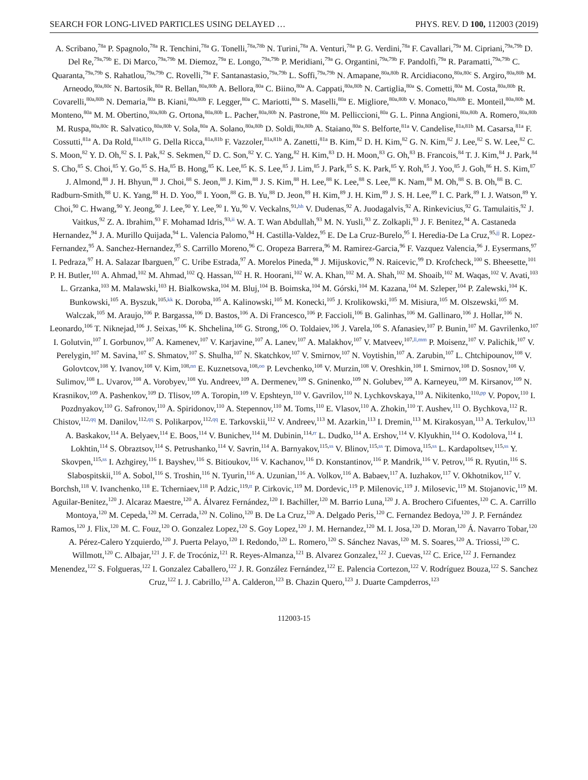SEARCH FOR LONG-LIVED PARTICLES USING DELAYED … PHYS. REV. D 100, 112003 (2019)
A. Scribano,<sup>78a</sup> P. Spagnolo,<sup>78a</sup> R. Tenchini,<sup>78a</sup> G. Tonelli,<sup>78a,78b</sup> N. Turini,<sup>78a</sup> A. Venturi,<sup>78a</sup> P. G. Verdini,<sup>78a</sup> F. Cavallari,<sup>79a</sup> M. Cipriani,<sup>79a,79b</sup> D. Del Re,<sup>79a,79b</sup> E. Di Marco,<sup>79a,79b</sup> M. Diemoz,<sup>79a</sup> E. Longo,<sup>79a,79b</sup> P. Meridiani,<sup>79a</sup> G. Organtini,<sup>79a,79b</sup> F. Pandolfi,<sup>79a</sup> R. Paramatti,<sup>79a,79b</sup> C. Quaranta,<sup>79a,79b</sup> S. Rahatlou,<sup>79a,79b</sup> C. Rovelli,<sup>79a</sup> F. Santanastasio,<sup>79a,79b</sup> L. Soffi,<sup>79a,79b</sup> N. Amapane,<sup>80a,80b</sup> R. Arcidiacono,<sup>80a,80c</sup> S. Argiro,<sup>80a,80b</sup> M. Arneodo,<sup>80a,80c</sup> N. Bartosik,<sup>80a</sup> R. Bellan,<sup>80a,80b</sup> A. Bellora,<sup>80a</sup> C. Biino,<sup>80a</sup> A. Cappati,<sup>80a,80b</sup> N. Cartiglia,<sup>80a</sup> S. Cometti,<sup>80a</sup> M. Costa,<sup>80a,80b</sup> R. Covarelli,<sup>80a,80b</sup> N. Demaria,<sup>80a</sup> B. Kiani,<sup>80a,80b</sup> F. Legger,<sup>80a</sup> C. Mariotti,<sup>80a</sup> S. Maselli,<sup>80a</sup> E. Migliore,<sup>80a,80b</sup> V. Monaco,<sup>80a,80b</sup> E. Monteil,<sup>80a,80b</sup> M. Monteno,<sup>80a</sup> M. M. Obertino,<sup>80a,80b</sup> G. Ortona,<sup>80a,80b</sup> L. Pacher,<sup>80a,80b</sup> N. Pastrone,<sup>80a</sup> M. Pelliccioni,<sup>80a</sup> G. L. Pinna Angioni,<sup>80a,80b</sup> A. Romero,<sup>80a,80b</sup> M. Ruspa,<sup>80a,80c</sup> R. Salvatico,<sup>80a,80b</sup> V. Sola,<sup>80a</sup> A. Solano,<sup>80a,80b</sup> D. Soldi,<sup>80a,80b</sup> A. Staiano,<sup>80a</sup> S. Belforte,<sup>81a</sup> V. Candelise,<sup>81a,81b</sup> M. Casarsa,<sup>81a</sup> F. Cossutti,<sup>81a</sup> A. Da Rold,<sup>81a,81b</sup> G. Della Ricca,<sup>81a,81b</sup> F. Vazzoler,<sup>81a,81b</sup> A. Zanetti,<sup>81a</sup> B. Kim,<sup>82</sup> D. H. Kim,<sup>82</sup> G. N. Kim,<sup>82</sup> J. Lee,<sup>82</sup> S. W. Lee,<sup>82</sup> C. S. Moon,<sup>82</sup> Y. D. Oh,<sup>82</sup> S. I. Pak,<sup>82</sup> S. Sekmen,<sup>82</sup> D. C. Son,<sup>82</sup> Y. C. Yang,<sup>82</sup> H. Kim,<sup>83</sup> D. H. Moon,<sup>83</sup> G. Oh,<sup>83</sup> B. Francois,<sup>84</sup> T. J. Kim,<sup>84</sup> J. Park,<sup>84</sup> S. Cho,<sup>85</sup> S. Choi,<sup>85</sup> Y. Go,<sup>85</sup> S. Ha,<sup>85</sup> B. Hong,<sup>85</sup> K. Lee,<sup>85</sup> K. S. Lee,<sup>85</sup> J. Lim,<sup>85</sup> J. Park,<sup>85</sup> S. K. Park,<sup>85</sup> Y. Roh,<sup>85</sup> J. Yoo,<sup>85</sup> J. Goh,<sup>86</sup> H. S. Kim,<sup>87</sup> J. Almond,<sup>88</sup> J. H. Bhyun,<sup>88</sup> J. Choi,<sup>88</sup> S. Jeon,<sup>88</sup> J. Kim,<sup>88</sup> J. S. Kim,<sup>88</sup> H. Lee,<sup>88</sup> K. Lee,<sup>88</sup> S. Lee,<sup>88</sup> K. Nam,<sup>88</sup> M. Oh,<sup>88</sup> S. B. Oh,<sup>88</sup> B. C. Radburn-Smith,<sup>88</sup> U. K. Yang,<sup>88</sup> H. D. Yoo,<sup>88</sup> I. Yoon,<sup>88</sup> G. B. Yu,<sup>88</sup> D. Jeon,<sup>89</sup> H. Kim,<sup>89</sup> J. H. Kim,<sup>89</sup> J. S. H. Lee,<sup>89</sup> I. C. Park,<sup>89</sup> I. J. Watson,<sup>89</sup> Y. Choi,<sup>90</sup> C. Hwang,<sup>90</sup> Y. Jeong,<sup>90</sup> J. Lee,<sup>90</sup> Y. Lee,<sup>90</sup> I. Yu,<sup>90</sup> V. Veckalns,<sup>91,hh</sup> V. Dudenas,<sup>92</sup> A. Juodagalvis,<sup>92</sup> A. Rinkevicius,<sup>92</sup> G. Tamulaitis,<sup>92</sup> J. Vaitkus,<sup>92</sup> Z. A. Ibrahim,<sup>93</sup> F. Mohamad Idris,<sup>93,ii</sup> W. A. T. Wan Abdullah,<sup>93</sup> M. N. Yusli,<sup>93</sup> Z. Zolkapli,<sup>93</sup> J. F. Benitez,<sup>94</sup> A. Castaneda Hernandez,<sup>94</sup> J. A. Murillo Quijada,<sup>94</sup> L. Valencia Palomo,<sup>94</sup> H. Castilla-Valdez,<sup>95</sup> E. De La Cruz-Burelo,<sup>95</sup> I. Heredia-De La Cruz,<sup>95,jj</sup> R. Lopez-Fernandez,<sup>95</sup> A. Sanchez-Hernandez,<sup>95</sup> S. Carrillo Moreno,<sup>96</sup> C. Oropeza Barrera,<sup>96</sup> M. Ramirez-Garcia,<sup>96</sup> F. Vazquez Valencia,<sup>96</sup> J. Eysermans,<sup>97</sup> I. Pedraza,<sup>97</sup> H. A. Salazar Ibarguen,<sup>97</sup> C. Uribe Estrada,<sup>97</sup> A. Morelos Pineda,<sup>98</sup> J. Mijuskovic,<sup>99</sup> N. Raicevic,<sup>99</sup> D. Krofcheck,<sup>100</sup> S. Bheesette,<sup>101</sup> P. H. Butler,<sup>101</sup> A. Ahmad,<sup>102</sup> M. Ahmad,<sup>102</sup> Q. Hassan,<sup>102</sup> H. R. Hoorani,<sup>102</sup> W. A. Khan,<sup>102</sup> M. A. Shah,<sup>102</sup> M. Shoaib,<sup>102</sup> M. Waqas,<sup>102</sup> V. Avati,<sup>103</sup> L. Grzanka,<sup>103</sup> M. Malawski,<sup>103</sup> H. Bialkowska,<sup>104</sup> M. Bluj,<sup>104</sup> B. Boimska,<sup>104</sup> M. Górski,<sup>104</sup> M. Kazana,<sup>104</sup> M. Szleper,<sup>104</sup> P. Zalewski,<sup>104</sup> K. Bunkowski,<sup>105</sup> A. Byszuk,<sup>105,kk</sup> K. Doroba,<sup>105</sup> A. Kalinowski,<sup>105</sup> M. Konecki,<sup>105</sup> J. Krolikowski,<sup>105</sup> M. Misiura,<sup>105</sup> M. Olszewski,<sup>105</sup> M. Walczak,<sup>105</sup> M. Araujo,<sup>106</sup> P. Bargassa,<sup>106</sup> D. Bastos,<sup>106</sup> A. Di Francesco,<sup>106</sup> P. Faccioli,<sup>106</sup> B. Galinhas,<sup>106</sup> M. Gallinaro,<sup>106</sup> J. Hollar,<sup>106</sup> N. Leonardo,<sup>106</sup> T. Niknejad,<sup>106</sup> J. Seixas,<sup>106</sup> K. Shchelina,<sup>106</sup> G. Strong,<sup>106</sup> O. Toldaiev,<sup>106</sup> J. Varela,<sup>106</sup> S. Afanasiev,<sup>107</sup> P. Bunin,<sup>107</sup> M. Gavrilenko,<sup>107</sup> I. Golutvin,<sup>107</sup> I. Gorbunov,<sup>107</sup> A. Kamenev,<sup>107</sup> V. Karjavine,<sup>107</sup> A. Lanev,<sup>107</sup> A. Malakhov,<sup>107</sup> V. Matveev,<sup>107,ll,mm</sup> P. Moisenz,<sup>107</sup> V. Palichik,<sup>107</sup> V. Perelygin,<sup>107</sup> M. Savina,<sup>107</sup> S. Shmatov,<sup>107</sup> S. Shulha,<sup>107</sup> N. Skatchkov,<sup>107</sup> V. Smirnov,<sup>107</sup> N. Voytishin,<sup>107</sup> A. Zarubin,<sup>107</sup> L. Chtchipounov,<sup>108</sup> V. Golovtcov,<sup>108</sup> Y. Ivanov,<sup>108</sup> V. Kim,<sup>108,nn</sup> E. Kuznetsova,<sup>108,oo</sup> P. Levchenko,<sup>108</sup> V. Murzin,<sup>108</sup> V. Oreshkin,<sup>108</sup> I. Smirnov,<sup>108</sup> D. Sosnov,<sup>108</sup> V. Sulimov,<sup>108</sup> L. Uvarov,<sup>108</sup> A. Vorobyev,<sup>108</sup> Yu. Andreev,<sup>109</sup> A. Dermenev,<sup>109</sup> S. Gninenko,<sup>109</sup> N. Golubev,<sup>109</sup> A. Karneyeu,<sup>109</sup> M. Kirsanov,<sup>109</sup> N. Krasnikov,<sup>109</sup> A. Pashenkov,<sup>109</sup> D. Tlisov,<sup>109</sup> A. Toropin,<sup>109</sup> V. Epshteyn,<sup>110</sup> V. Gavrilov,<sup>110</sup> N. Lychkovskaya,<sup>110</sup> A. Nikitenko,<sup>110,pp</sup> V. Popov,<sup>110</sup> I. Pozdnyakov,<sup>110</sup> G. Safronov,<sup>110</sup> A. Spiridonov,<sup>110</sup> A. Stepennov,<sup>110</sup> M. Toms,<sup>110</sup> E. Vlasov,<sup>110</sup> A. Zhokin,<sup>110</sup> T. Aushev,<sup>111</sup> O. Bychkova,<sup>112</sup> R. Chistov,<sup>112,qq</sup> M. Danilov,<sup>112,qq</sup> S. Polikarpov,<sup>112,qq</sup> E. Tarkovskii,<sup>112</sup> V. Andreev,<sup>113</sup> M. Azarkin,<sup>113</sup> I. Dremin,<sup>113</sup> M. Kirakosyan,<sup>113</sup> A. Terkulov,<sup>113</sup> A. Baskakov,<sup>114</sup> A. Belyaev,<sup>114</sup> E. Boos,<sup>114</sup> V. Bunichev,<sup>114</sup> M. Dubinin,<sup>114,rr</sup> L. Dudko,<sup>114</sup> A. Ershov,<sup>114</sup> V. Klyukhin,<sup>114</sup> O. Kodolova,<sup>114</sup> I. Lokhtin,<sup>114</sup> S. Obraztsov,<sup>114</sup> S. Petrushanko,<sup>114</sup> V. Savrin,<sup>114</sup> A. Barnyakov,<sup>115,ss</sup> V. Blinov,<sup>115,ss</sup> T. Dimova,<sup>115,ss</sup> L. Kardapoltsev,<sup>115,ss</sup> Y. Skovpen,<sup>115,ss</sup> I. Azhgirey,<sup>116</sup> I. Bayshev,<sup>116</sup> S. Bitioukov,<sup>116</sup> V. Kachanov,<sup>116</sup> D. Konstantinov,<sup>116</sup> P. Mandrik,<sup>116</sup> V. Petrov,<sup>116</sup> R. Ryutin,<sup>116</sup> S. Slabospitskii,<sup>116</sup> A. Sobol,<sup>116</sup> S. Troshin,<sup>116</sup> N. Tyurin,<sup>116</sup> A. Uzunian,<sup>116</sup> A. Volkov,<sup>116</sup> A. Babaev,<sup>117</sup> A. Iuzhakov,<sup>117</sup> V. Okhotnikov,<sup>117</sup> V. Borchsh,<sup>118</sup> V. Ivanchenko,<sup>118</sup> E. Tcherniaev,<sup>118</sup> P. Adzic,<sup>119,tt</sup> P. Cirkovic,<sup>119</sup> M. Dordevic,<sup>119</sup> P. Milenovic,<sup>119</sup> J. Milosevic,<sup>119</sup> M. Stojanovic,<sup>119</sup> M. Aguilar-Benitez,<sup>120</sup> J. Alcaraz Maestre,<sup>120</sup> A. Álvarez Fernández,<sup>120</sup> I. Bachiller,<sup>120</sup> M. Barrio Luna,<sup>120</sup> J. A. Brochero Cifuentes,<sup>120</sup> C. A. Carrillo Montoya,<sup>120</sup> M. Cepeda,<sup>120</sup> M. Cerrada,<sup>120</sup> N. Colino,<sup>120</sup> B. De La Cruz,<sup>120</sup> A. Delgado Peris,<sup>120</sup> C. Fernandez Bedoya,<sup>120</sup> J. P. Fernández Ramos,<sup>120</sup> J. Flix,<sup>120</sup> M. C. Fouz,<sup>120</sup> O. Gonzalez Lopez,<sup>120</sup> S. Goy Lopez,<sup>120</sup> J. M. Hernandez,<sup>120</sup> M. I. Josa,<sup>120</sup> D. Moran,<sup>120</sup> Á. Navarro Tobar,<sup>120</sup> A. Pérez-Calero Yzquierdo,<sup>120</sup> J. Puerta Pelayo,<sup>120</sup> I. Redondo,<sup>120</sup> L. Romero,<sup>120</sup> S. Sánchez Navas,<sup>120</sup> M. S. Soares,<sup>120</sup> A. Triossi,<sup>120</sup> C. Willmott,<sup>120</sup> C. Albajar,<sup>121</sup> J. F. de Trocóniz,<sup>121</sup> R. Reyes-Almanza,<sup>121</sup> B. Alvarez Gonzalez,<sup>122</sup> J. Cuevas,<sup>122</sup> C. Erice,<sup>122</sup> J. Fernandez Menendez,<sup>122</sup> S. Folgueras,<sup>122</sup> I. Gonzalez Caballero,<sup>122</sup> J. R. González Fernández,<sup>122</sup> E. Palencia Cortezon,<sup>122</sup> V. Rodríguez Bouza,<sup>122</sup> S. Sanchez Cruz,<sup>122</sup> I. J. Cabrillo,<sup>123</sup> A. Calderon,<sup>123</sup> B. Chazin Quero,<sup>123</sup> J. Duarte Campderros,<sup>123</sup>
112003-15